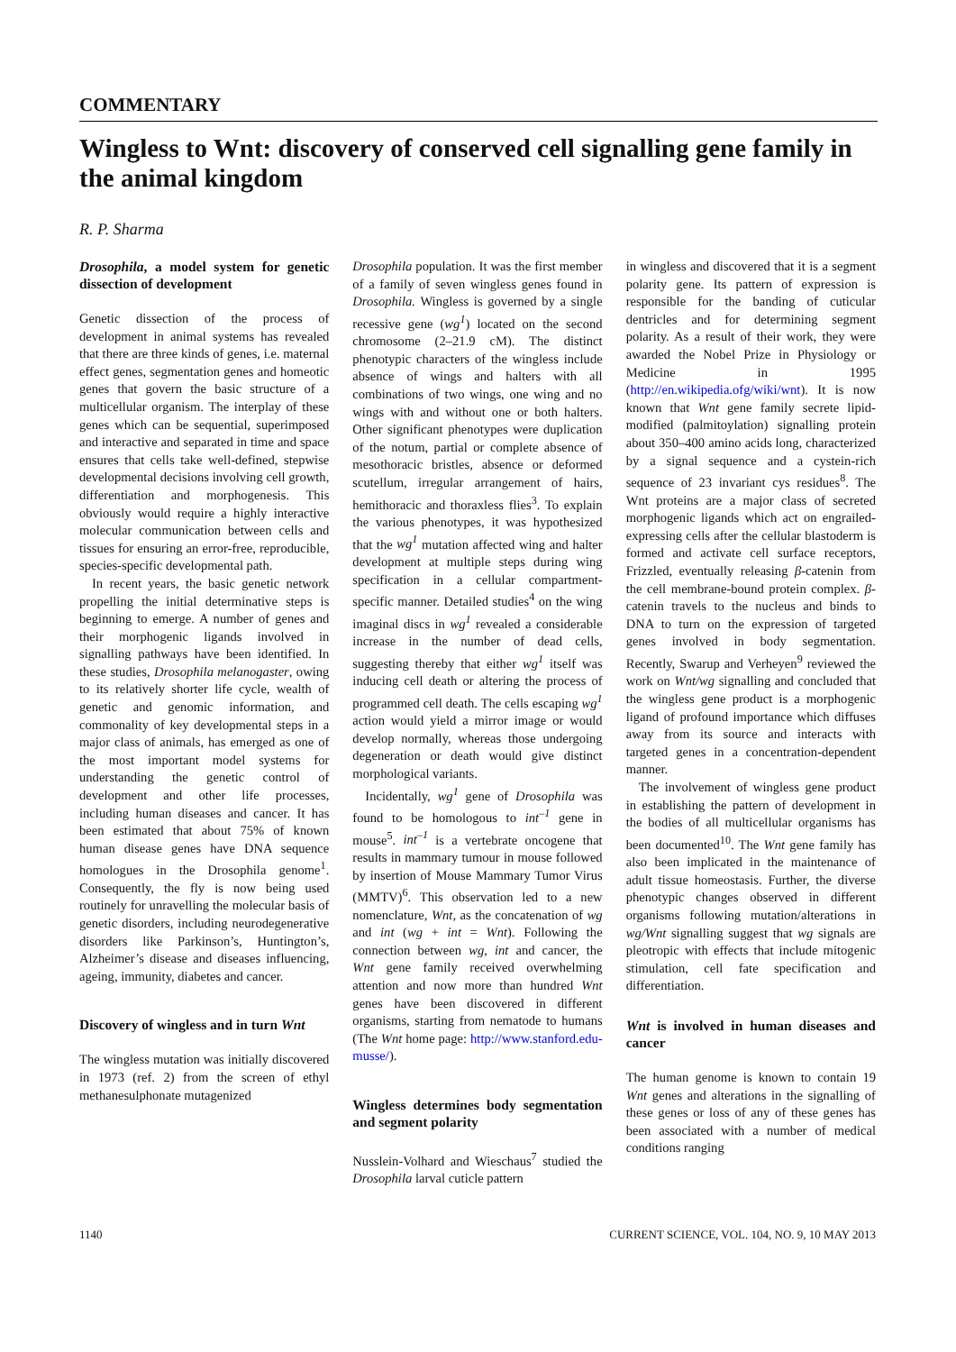COMMENTARY
Wingless to Wnt: discovery of conserved cell signalling gene family in the animal kingdom
R. P. Sharma
Drosophila, a model system for genetic dissection of development
Genetic dissection of the process of development in animal systems has revealed that there are three kinds of genes, i.e. maternal effect genes, segmentation genes and homeotic genes that govern the basic structure of a multicellular organism. The interplay of these genes which can be sequential, superimposed and interactive and separated in time and space ensures that cells take well-defined, stepwise developmental decisions involving cell growth, differentiation and morphogenesis. This obviously would require a highly interactive molecular communication between cells and tissues for ensuring an error-free, reproducible, species-specific developmental path.
In recent years, the basic genetic network propelling the initial determinative steps is beginning to emerge. A number of genes and their morphogenic ligands involved in signalling pathways have been identified. In these studies, Drosophila melanogaster, owing to its relatively shorter life cycle, wealth of genetic and genomic information, and commonality of key developmental steps in a major class of animals, has emerged as one of the most important model systems for understanding the genetic control of development and other life processes, including human diseases and cancer. It has been estimated that about 75% of known human disease genes have DNA sequence homologues in the Drosophila genome<sup>1</sup>. Consequently, the fly is now being used routinely for unravelling the molecular basis of genetic disorders, including neurodegenerative disorders like Parkinson’s, Huntington’s, Alzheimer’s disease and diseases influencing, ageing, immunity, diabetes and cancer.
Discovery of wingless and in turn Wnt
The wingless mutation was initially discovered in 1973 (ref. 2) from the screen of ethyl methanesulphonate mutagenized
Drosophila population. It was the first member of a family of seven wingless genes found in Drosophila. Wingless is governed by a single recessive gene (wg<sup>1</sup>) located on the second chromosome (2–21.9 cM). The distinct phenotypic characters of the wingless include absence of wings and halters with all combinations of two wings, one wing and no wings with and without one or both halters. Other significant phenotypes were duplication of the notum, partial or complete absence of mesothoracic bristles, absence or deformed scutellum, irregular arrangement of hairs, hemithoracic and thoraxless flies<sup>3</sup>. To explain the various phenotypes, it was hypothesized that the wg<sup>1</sup> mutation affected wing and halter development at multiple steps during wing specification in a cellular compartment-specific manner. Detailed studies<sup>4</sup> on the wing imaginal discs in wg<sup>1</sup> revealed a considerable increase in the number of dead cells, suggesting thereby that either wg<sup>1</sup> itself was inducing cell death or altering the process of programmed cell death. The cells escaping wg<sup>1</sup> action would yield a mirror image or would develop normally, whereas those undergoing degeneration or death would give distinct morphological variants.
Incidentally, wg<sup>1</sup> gene of Drosophila was found to be homologous to int<sup>–1</sup> gene in mouse<sup>5</sup>. int<sup>–1</sup> is a vertebrate oncogene that results in mammary tumour in mouse followed by insertion of Mouse Mammary Tumor Virus (MMTV)<sup>6</sup>. This observation led to a new nomenclature, Wnt, as the concatenation of wg and int (wg + int = Wnt). Following the connection between wg, int and cancer, the Wnt gene family received overwhelming attention and now more than hundred Wnt genes have been discovered in different organisms, starting from nematode to humans (The Wnt home page: http://www.stanford.edu-musse/).
Wingless determines body segmentation and segment polarity
Nusslein-Volhard and Wieschaus<sup>7</sup> studied the Drosophila larval cuticle pattern
in wingless and discovered that it is a segment polarity gene. Its pattern of expression is responsible for the banding of cuticular dentricles and for determining segment polarity. As a result of their work, they were awarded the Nobel Prize in Physiology or Medicine in 1995 (http://en.wikipedia.ofg/wiki/wnt). It is now known that Wnt gene family secrete lipid-modified (palmitoylation) signalling protein about 350–400 amino acids long, characterized by a signal sequence and a cystein-rich sequence of 23 invariant cys residues<sup>8</sup>. The Wnt proteins are a major class of secreted morphogenic ligands which act on engrailed-expressing cells after the cellular blastoderm is formed and activate cell surface receptors, Frizzled, eventually releasing β-catenin from the cell membrane-bound protein complex. β-catenin travels to the nucleus and binds to DNA to turn on the expression of targeted genes involved in body segmentation. Recently, Swarup and Verheyen<sup>9</sup> reviewed the work on Wnt/wg signalling and concluded that the wingless gene product is a morphogenic ligand of profound importance which diffuses away from its source and interacts with targeted genes in a concentration-dependent manner.
The involvement of wingless gene product in establishing the pattern of development in the bodies of all multicellular organisms has been documented<sup>10</sup>. The Wnt gene family has also been implicated in the maintenance of adult tissue homeostasis. Further, the diverse phenotypic changes observed in different organisms following mutation/alterations in wg/Wnt signalling suggest that wg signals are pleotropic with effects that include mitogenic stimulation, cell fate specification and differentiation.
Wnt is involved in human diseases and cancer
The human genome is known to contain 19 Wnt genes and alterations in the signalling of these genes or loss of any of these genes has been associated with a number of medical conditions ranging
1140 CURRENT SCIENCE, VOL. 104, NO. 9, 10 MAY 2013